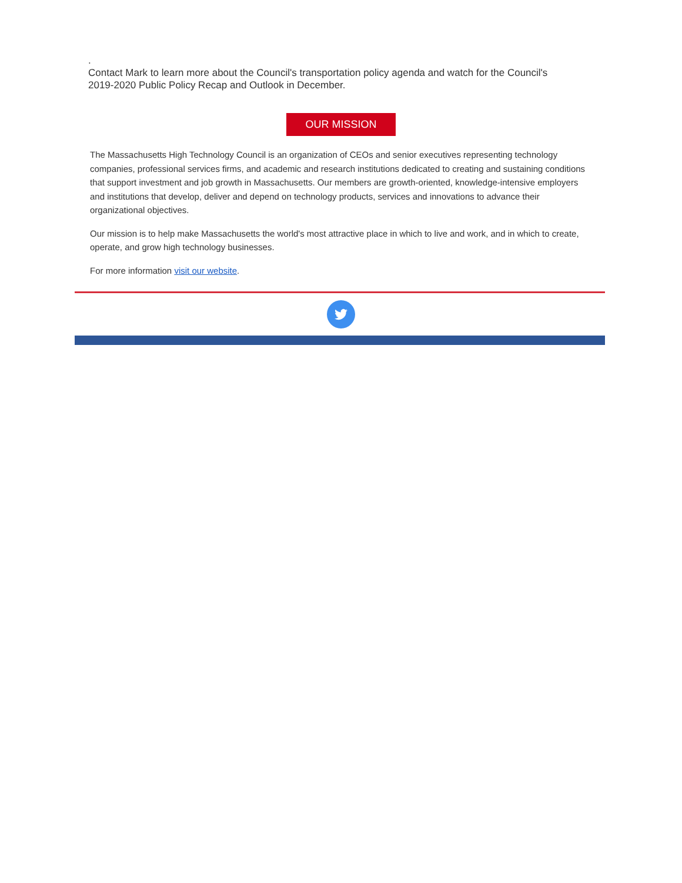.
Contact Mark to learn more about the Council's transportation policy agenda and watch for the Council's 2019-2020 Public Policy Recap and Outlook in December.
OUR MISSION
The Massachusetts High Technology Council is an organization of CEOs and senior executives representing technology companies, professional services firms, and academic and research institutions dedicated to creating and sustaining conditions that support investment and job growth in Massachusetts. Our members are growth-oriented, knowledge-intensive employers and institutions that develop, deliver and depend on technology products, services and innovations to advance their organizational objectives.
Our mission is to help make Massachusetts the world's most attractive place in which to live and work, and in which to create, operate, and grow high technology businesses.
For more information visit our website.